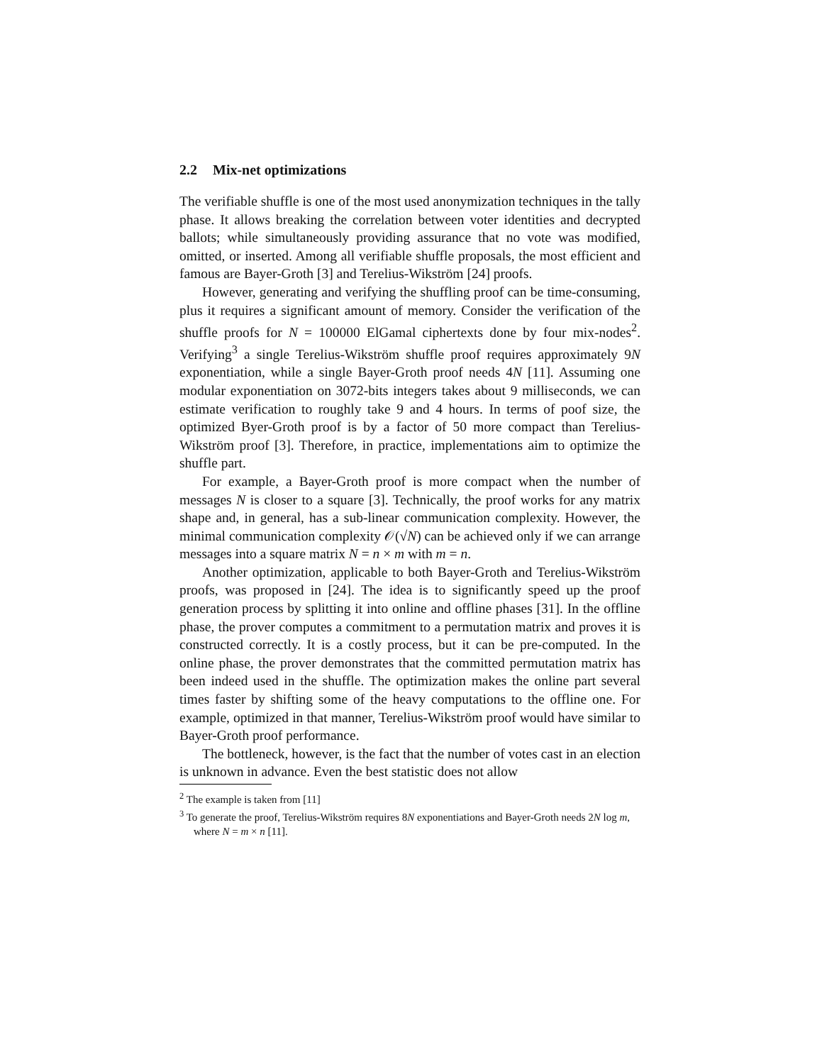2.2 Mix-net optimizations
The verifiable shuffle is one of the most used anonymization techniques in the tally phase. It allows breaking the correlation between voter identities and decrypted ballots; while simultaneously providing assurance that no vote was modified, omitted, or inserted. Among all verifiable shuffle proposals, the most efficient and famous are Bayer-Groth [3] and Terelius-Wikström [24] proofs.
However, generating and verifying the shuffling proof can be time-consuming, plus it requires a significant amount of memory. Consider the verification of the shuffle proofs for N = 100000 ElGamal ciphertexts done by four mix-nodes<sup>2</sup>. Verifying<sup>3</sup> a single Terelius-Wikström shuffle proof requires approximately 9N exponentiation, while a single Bayer-Groth proof needs 4N [11]. Assuming one modular exponentiation on 3072-bits integers takes about 9 milliseconds, we can estimate verification to roughly take 9 and 4 hours. In terms of poof size, the optimized Byer-Groth proof is by a factor of 50 more compact than Terelius-Wikström proof [3]. Therefore, in practice, implementations aim to optimize the shuffle part.
For example, a Bayer-Groth proof is more compact when the number of messages N is closer to a square [3]. Technically, the proof works for any matrix shape and, in general, has a sub-linear communication complexity. However, the minimal communication complexity 𝒪(√N) can be achieved only if we can arrange messages into a square matrix N = n × m with m = n.
Another optimization, applicable to both Bayer-Groth and Terelius-Wikström proofs, was proposed in [24]. The idea is to significantly speed up the proof generation process by splitting it into online and offline phases [31]. In the offline phase, the prover computes a commitment to a permutation matrix and proves it is constructed correctly. It is a costly process, but it can be pre-computed. In the online phase, the prover demonstrates that the committed permutation matrix has been indeed used in the shuffle. The optimization makes the online part several times faster by shifting some of the heavy computations to the offline one. For example, optimized in that manner, Terelius-Wikström proof would have similar to Bayer-Groth proof performance.
The bottleneck, however, is the fact that the number of votes cast in an election is unknown in advance. Even the best statistic does not allow
<sup>2</sup> The example is taken from [11]
<sup>3</sup> To generate the proof, Terelius-Wikström requires 8N exponentiations and Bayer-Groth needs 2N log m, where N = m × n [11].